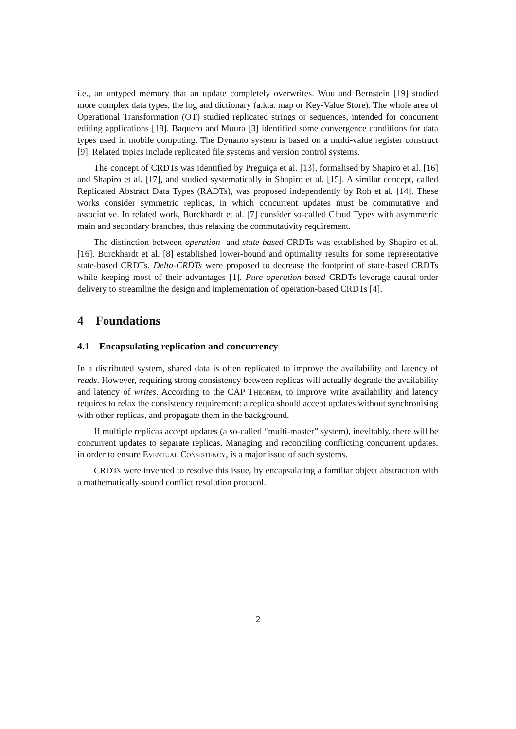i.e., an untyped memory that an update completely overwrites. Wuu and Bernstein [19] studied more complex data types, the log and dictionary (a.k.a. map or Key-Value Store). The whole area of Operational Transformation (OT) studied replicated strings or sequences, intended for concurrent editing applications [18]. Baquero and Moura [3] identified some convergence conditions for data types used in mobile computing. The Dynamo system is based on a multi-value register construct [9]. Related topics include replicated file systems and version control systems.
The concept of CRDTs was identified by Preguiça et al. [13], formalised by Shapiro et al. [16] and Shapiro et al. [17], and studied systematically in Shapiro et al. [15]. A similar concept, called Replicated Abstract Data Types (RADTs), was proposed independently by Roh et al. [14]. These works consider symmetric replicas, in which concurrent updates must be commutative and associative. In related work, Burckhardt et al. [7] consider so-called Cloud Types with asymmetric main and secondary branches, thus relaxing the commutativity requirement.
The distinction between operation- and state-based CRDTs was established by Shapiro et al. [16]. Burckhardt et al. [8] established lower-bound and optimality results for some representative state-based CRDTs. Delta-CRDTs were proposed to decrease the footprint of state-based CRDTs while keeping most of their advantages [1]. Pure operation-based CRDTs leverage causal-order delivery to streamline the design and implementation of operation-based CRDTs [4].
4 Foundations
4.1 Encapsulating replication and concurrency
In a distributed system, shared data is often replicated to improve the availability and latency of reads. However, requiring strong consistency between replicas will actually degrade the availability and latency of writes. According to the CAP Theorem, to improve write availability and latency requires to relax the consistency requirement: a replica should accept updates without synchronising with other replicas, and propagate them in the background.
If multiple replicas accept updates (a so-called “multi-master” system), inevitably, there will be concurrent updates to separate replicas. Managing and reconciling conflicting concurrent updates, in order to ensure Eventual Consistency, is a major issue of such systems.
CRDTs were invented to resolve this issue, by encapsulating a familiar object abstraction with a mathematically-sound conflict resolution protocol.
2